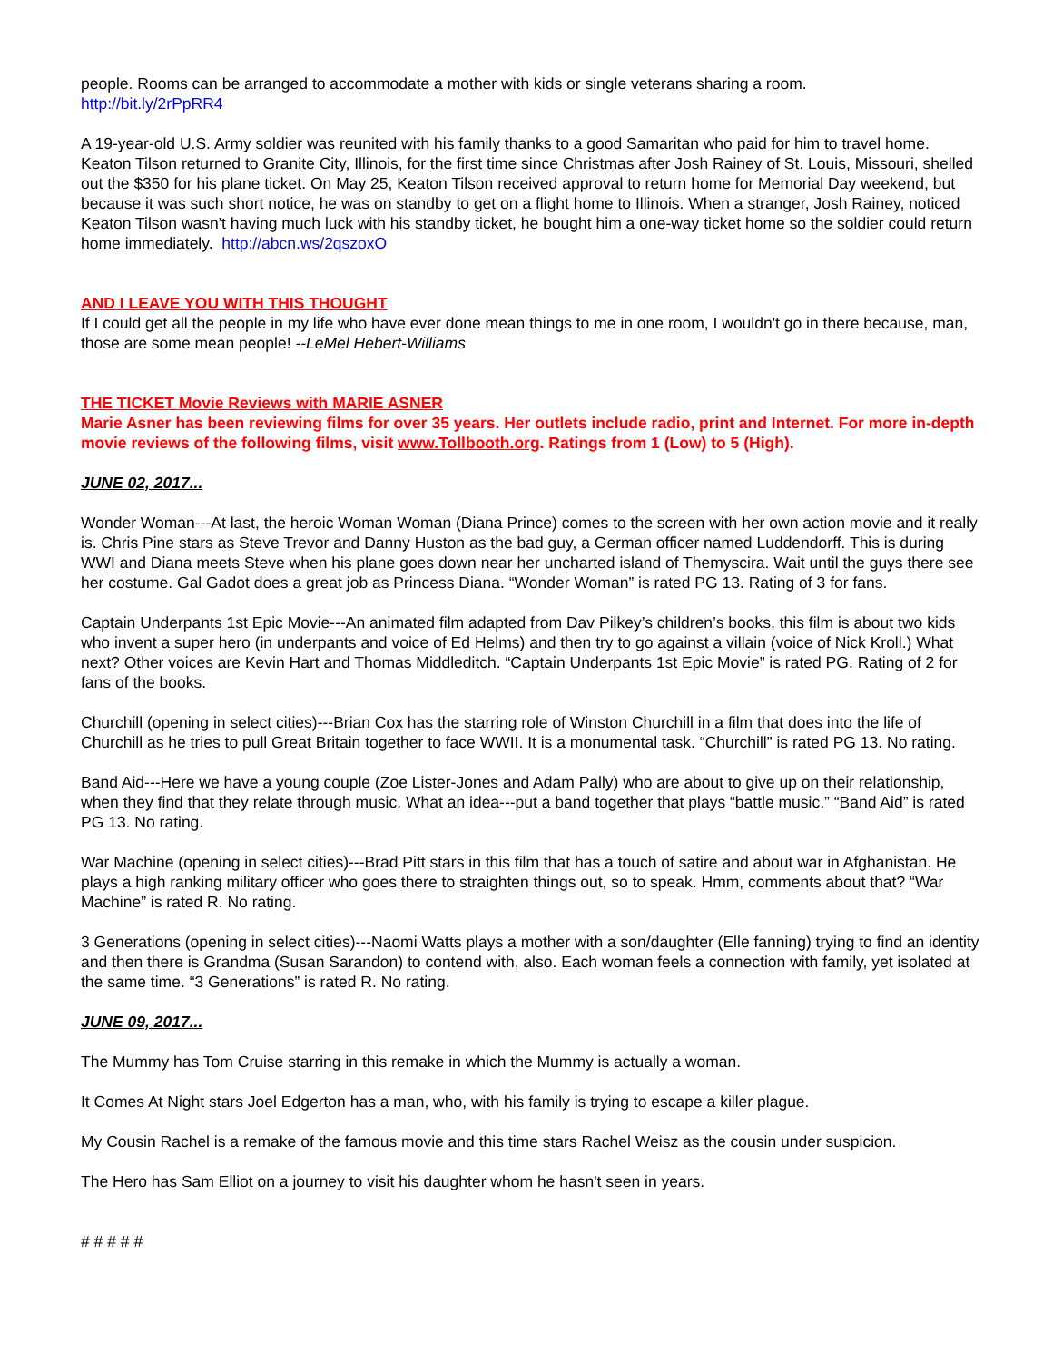people. Rooms can be arranged to accommodate a mother with kids or single veterans sharing a room.
http://bit.ly/2rPpRR4
A 19-year-old U.S. Army soldier was reunited with his family thanks to a good Samaritan who paid for him to travel home. Keaton Tilson returned to Granite City, Illinois, for the first time since Christmas after Josh Rainey of St. Louis, Missouri, shelled out the $350 for his plane ticket. On May 25, Keaton Tilson received approval to return home for Memorial Day weekend, but because it was such short notice, he was on standby to get on a flight home to Illinois. When a stranger, Josh Rainey, noticed Keaton Tilson wasn't having much luck with his standby ticket, he bought him a one-way ticket home so the soldier could return home immediately. http://abcn.ws/2qszoxO
AND I LEAVE YOU WITH THIS THOUGHT
If I could get all the people in my life who have ever done mean things to me in one room, I wouldn't go in there because, man, those are some mean people! --LeMel Hebert-Williams
THE TICKET Movie Reviews with MARIE ASNER
Marie Asner has been reviewing films for over 35 years. Her outlets include radio, print and Internet. For more in-depth movie reviews of the following films, visit www.Tollbooth.org. Ratings from 1 (Low) to 5 (High).
JUNE 02, 2017...
Wonder Woman---At last, the heroic Woman Woman (Diana Prince) comes to the screen with her own action movie and it really is. Chris Pine stars as Steve Trevor and Danny Huston as the bad guy, a German officer named Luddendorff. This is during WWI and Diana meets Steve when his plane goes down near her uncharted island of Themyscira. Wait until the guys there see her costume. Gal Gadot does a great job as Princess Diana. “Wonder Woman” is rated PG 13. Rating of 3 for fans.
Captain Underpants 1st Epic Movie---An animated film adapted from Dav Pilkey’s children’s books, this film is about two kids who invent a super hero (in underpants and voice of Ed Helms) and then try to go against a villain (voice of Nick Kroll.) What next? Other voices are Kevin Hart and Thomas Middleditch. “Captain Underpants 1st Epic Movie” is rated PG. Rating of 2 for fans of the books.
Churchill (opening in select cities)---Brian Cox has the starring role of Winston Churchill in a film that does into the life of Churchill as he tries to pull Great Britain together to face WWII. It is a monumental task. “Churchill” is rated PG 13. No rating.
Band Aid---Here we have a young couple (Zoe Lister-Jones and Adam Pally) who are about to give up on their relationship, when they find that they relate through music. What an idea---put a band together that plays “battle music.” “Band Aid” is rated PG 13. No rating.
War Machine (opening in select cities)---Brad Pitt stars in this film that has a touch of satire and about war in Afghanistan. He plays a high ranking military officer who goes there to straighten things out, so to speak. Hmm, comments about that? “War Machine” is rated R. No rating.
3 Generations (opening in select cities)---Naomi Watts plays a mother with a son/daughter (Elle fanning) trying to find an identity and then there is Grandma (Susan Sarandon) to contend with, also. Each woman feels a connection with family, yet isolated at the same time. “3 Generations” is rated R. No rating.
JUNE 09, 2017...
The Mummy has Tom Cruise starring in this remake in which the Mummy is actually a woman.
It Comes At Night stars Joel Edgerton has a man, who, with his family is trying to escape a killer plague.
My Cousin Rachel is a remake of the famous movie and this time stars Rachel Weisz as the cousin under suspicion.
The Hero has Sam Elliot on a journey to visit his daughter whom he hasn't seen in years.
# # # # #